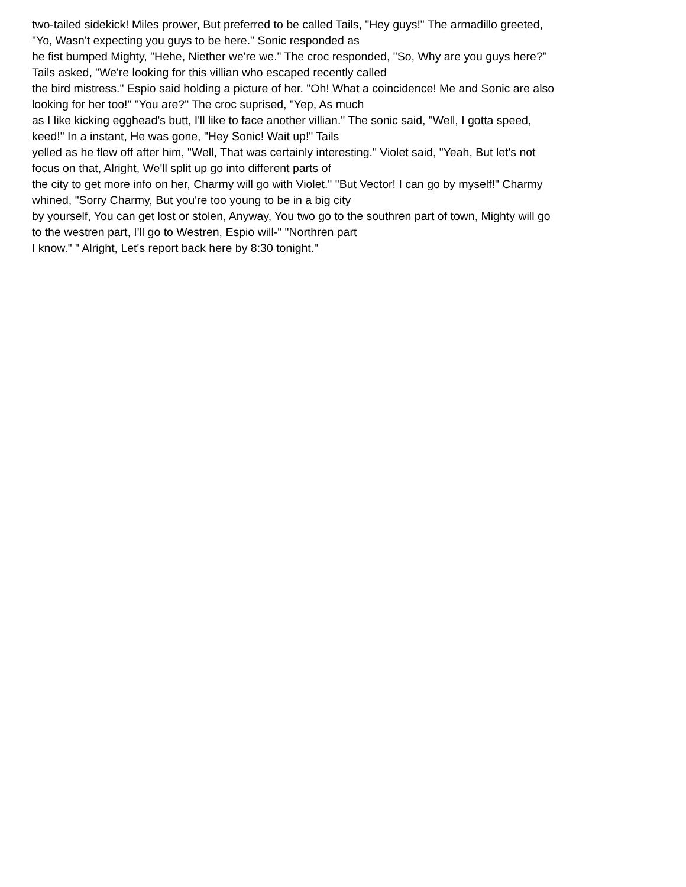two-tailed sidekick! Miles prower, But preferred to be called Tails, "Hey guys!" The armadillo greeted,
"Yo, Wasn't expecting you guys to be here." Sonic responded as
he fist bumped Mighty, "Hehe, Niether we're we." The croc responded, "So, Why are you guys here?"
Tails asked, "We're looking for this villian who escaped recently called
the bird mistress." Espio said holding a picture of her. "Oh! What a coincidence! Me and Sonic are also
looking for her too!" "You are?" The croc suprised, "Yep, As much
as I like kicking egghead's butt, I'll like to face another villian." The sonic said, "Well, I gotta speed,
keed!" In a instant, He was gone, "Hey Sonic! Wait up!" Tails
yelled as he flew off after him, "Well, That was certainly interesting." Violet said, "Yeah, But let's not
focus on that, Alright, We'll split up go into different parts of
the city to get more info on her, Charmy will go with Violet." "But Vector! I can go by myself!" Charmy
whined, "Sorry Charmy, But you're too young to be in a big city
by yourself, You can get lost or stolen, Anyway, You two go to the southren part of town, Mighty will go
to the westren part, I'll go to Westren, Espio will-" "Northren part
I know." " Alright, Let's report back here by 8:30 tonight."